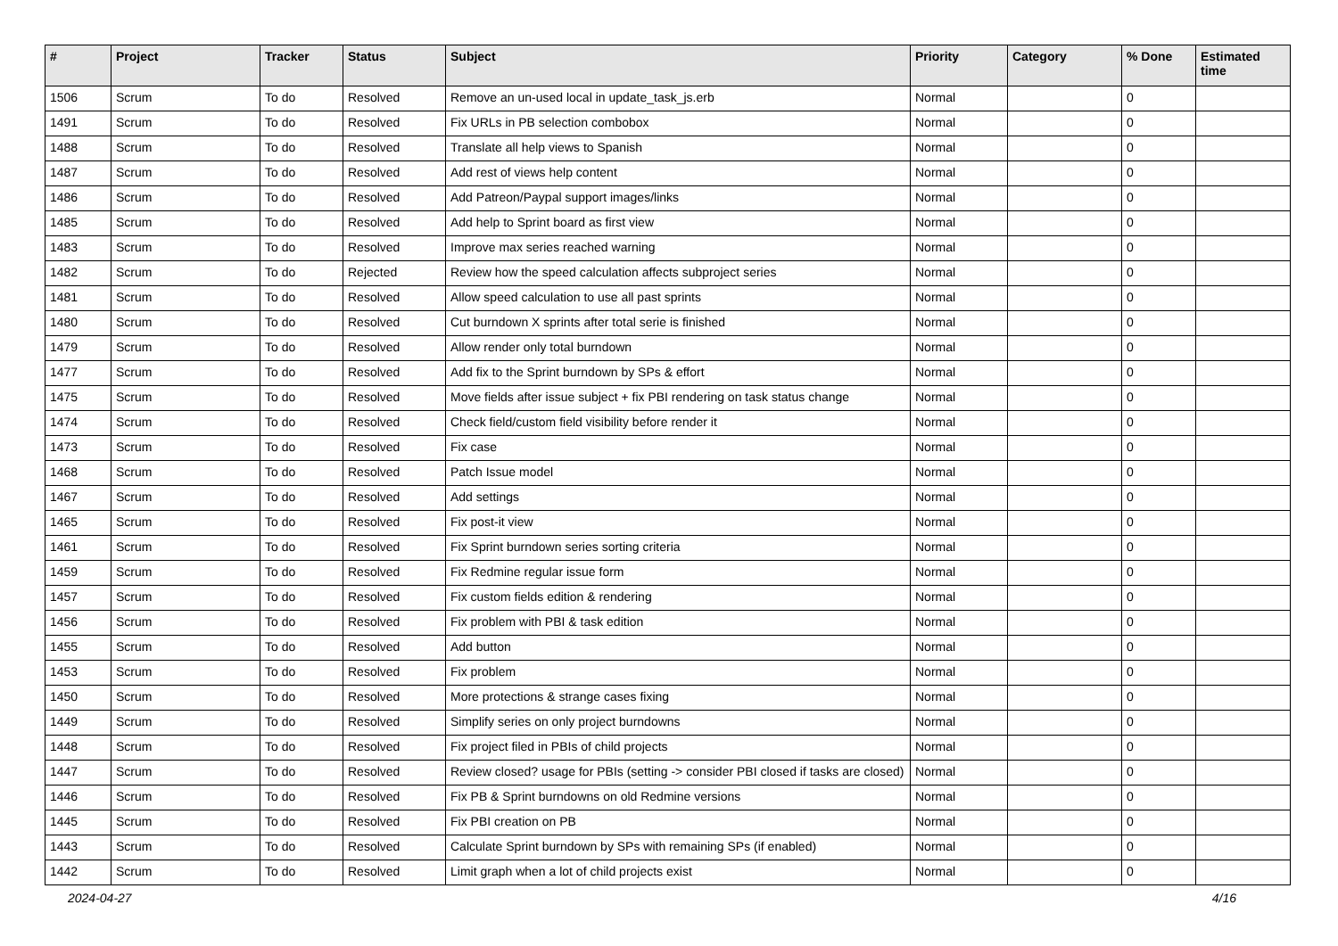| # | Project | Tracker | Status | Subject | Priority | Category | % Done | Estimated time |
| --- | --- | --- | --- | --- | --- | --- | --- | --- |
| 1506 | Scrum | To do | Resolved | Remove an un-used local in update_task_js.erb | Normal | | 0 | |
| 1491 | Scrum | To do | Resolved | Fix URLs in PB selection combobox | Normal | | 0 | |
| 1488 | Scrum | To do | Resolved | Translate all help views to Spanish | Normal | | 0 | |
| 1487 | Scrum | To do | Resolved | Add rest of views help content | Normal | | 0 | |
| 1486 | Scrum | To do | Resolved | Add Patreon/Paypal support images/links | Normal | | 0 | |
| 1485 | Scrum | To do | Resolved | Add help to Sprint board as first view | Normal | | 0 | |
| 1483 | Scrum | To do | Resolved | Improve max series reached warning | Normal | | 0 | |
| 1482 | Scrum | To do | Rejected | Review how the speed calculation affects subproject series | Normal | | 0 | |
| 1481 | Scrum | To do | Resolved | Allow speed calculation to use all past sprints | Normal | | 0 | |
| 1480 | Scrum | To do | Resolved | Cut burndown X sprints after total serie is finished | Normal | | 0 | |
| 1479 | Scrum | To do | Resolved | Allow render only total burndown | Normal | | 0 | |
| 1477 | Scrum | To do | Resolved | Add fix to the Sprint burndown by SPs & effort | Normal | | 0 | |
| 1475 | Scrum | To do | Resolved | Move fields after issue subject + fix PBI rendering on task status change | Normal | | 0 | |
| 1474 | Scrum | To do | Resolved | Check field/custom field visibility before render it | Normal | | 0 | |
| 1473 | Scrum | To do | Resolved | Fix case | Normal | | 0 | |
| 1468 | Scrum | To do | Resolved | Patch Issue model | Normal | | 0 | |
| 1467 | Scrum | To do | Resolved | Add settings | Normal | | 0 | |
| 1465 | Scrum | To do | Resolved | Fix post-it view | Normal | | 0 | |
| 1461 | Scrum | To do | Resolved | Fix Sprint burndown series sorting criteria | Normal | | 0 | |
| 1459 | Scrum | To do | Resolved | Fix Redmine regular issue form | Normal | | 0 | |
| 1457 | Scrum | To do | Resolved | Fix custom fields edition & rendering | Normal | | 0 | |
| 1456 | Scrum | To do | Resolved | Fix problem with PBI & task edition | Normal | | 0 | |
| 1455 | Scrum | To do | Resolved | Add button | Normal | | 0 | |
| 1453 | Scrum | To do | Resolved | Fix problem | Normal | | 0 | |
| 1450 | Scrum | To do | Resolved | More protections & strange cases fixing | Normal | | 0 | |
| 1449 | Scrum | To do | Resolved | Simplify series on only project burndowns | Normal | | 0 | |
| 1448 | Scrum | To do | Resolved | Fix project filed in PBIs of child projects | Normal | | 0 | |
| 1447 | Scrum | To do | Resolved | Review closed? usage for PBIs (setting -> consider PBI closed if tasks are closed) | Normal | | 0 | |
| 1446 | Scrum | To do | Resolved | Fix PB & Sprint burndowns on old Redmine versions | Normal | | 0 | |
| 1445 | Scrum | To do | Resolved | Fix PBI creation on PB | Normal | | 0 | |
| 1443 | Scrum | To do | Resolved | Calculate Sprint burndown by SPs with remaining SPs (if enabled) | Normal | | 0 | |
| 1442 | Scrum | To do | Resolved | Limit graph when a lot of child projects exist | Normal | | 0 | |
2024-04-27 4/16